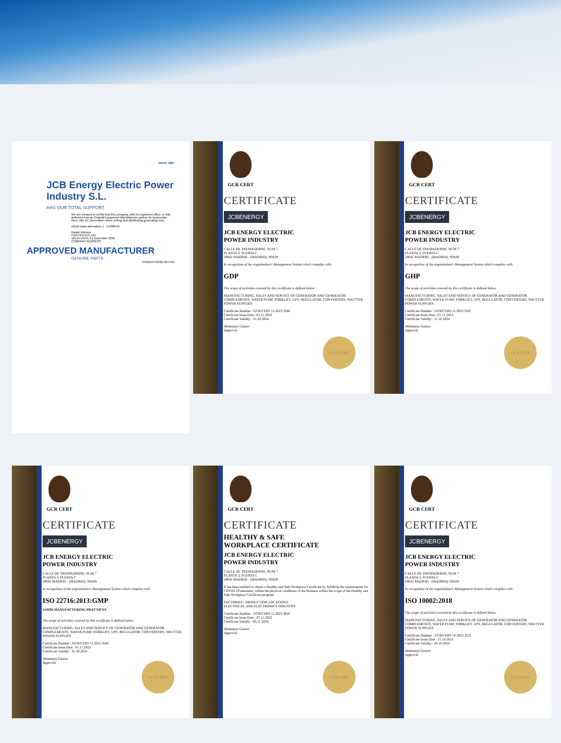mecc alte
JCB Energy Electric Power Industry S.L.
HAS OUR TOTAL SUPPORT
We are pleased to certify that this company, with its registered office, is fully authorised as an Original Equipment Manufacturer partner to incorporate Mecc Alte AC Generators when selling and distributing generating sets.
World class alternators 1 - 5,000KVA
Radek Mrkvica
CERTIFICATE NO
VALID UNTIL 31 December 2025
COMPANY ADDRESS
APPROVED MANUFACTURER
GENUINE PARTS
POWER FROM WITHIN
GCR CERT
CERTIFICATE
JCBENERGY
JCB ENERGY ELECTRIC
POWER INDUSTRY
CALLE DE TRESPADERNE, NUM 7
PLANTA 3, PUERTA C
28042 MADRID - (MADRID), SPAIN
In recognition of the organization's Management System which complies with
GDP
The scope of activities covered by this certificate is defined below
MANUFACTURING, SALES AND SERVICE OF GENERATOR AND GENERATOR COMPLEMENTS, WATER PUMP, FORKLIFT, UPS, REGULATOR, CONVERTERS, SHUTTER POWER SUPPLIES
Certificate Number : GCR/CERT-11.2023.3586
Certificate Issue Date : 01.11.2023
Certificate Validity : 31.10.2024
Abimanyu Gaurav
Approval
GCR CERT
GCR CERT
CERTIFICATE
JCBENERGY
JCB ENERGY ELECTRIC
POWER INDUSTRY
CALLE DE TRESPADERNE, NUM 7
PLANTA 3, PUERTA C
28042 MADRID - (MADRID), SPAIN
In recognition of the organization's Management System which complies with
GHP
The scope of activities covered by this certificate is defined below
MANUFACTURING, SALES AND SERVICE OF GENERATOR AND GENERATOR COMPLEMENTS, WATER PUMP, FORKLIFT, UPS, REGULATOR, CONVERTERS, SHUTTER POWER SUPPLIES
Certificate Number : GCR/CERT-11.2023.3587
Certificate Issue Date : 01.11.2023
Certificate Validity : 31.10.2024
Abimanyu Gaurav
Approval
GCR CERT
GCR CERT
CERTIFICATE
JCBENERGY
JCB ENERGY ELECTRIC
POWER INDUSTRY
CALLE DE TRESPADERNE, NUM 7
PLANTA 3, PUERTA C
28042 MADRID - (MADRID), SPAIN
In recognition of the organization's Management System which complies with
ISO 22716:2013:GMP
GOOD MANUFACTURING PRACTICES
The scope of activities covered by this certificate is defined below
MANUFACTURING, SALES AND SERVICE OF GENERATOR AND GENERATOR COMPLEMENTS, WATER PUMP, FORKLIFT, UPS, REGULATOR, CONVERTERS, SHUTTER POWER SUPPLIES
Certificate Number : GCR/CERT-11.2023.3585
Certificate Issue Date : 01.11.2023
Certificate Validity : 31.10.2024
Abimanyu Gaurav
Approval
GCR CERT
GCR CERT
CERTIFICATE
HEALTHY & SAFE
WORKPLACE CERTIFICATE
JCB ENERGY ELECTRIC
POWER INDUSTRY
CALLE DE TRESPADERNE, NUM 7
PLANTA 3, PUERTA C
28042 MADRID - (MADRID), SPAIN
It has been entitled to obtain a Healthy and Safe Workplace Certificate by fulfilling the requirements for COVID-19 measures, within the physical conditions of the business within the scope of the Healthy and Safe Workplace Certificate program.
FACTORIES - PRODUCTION LOCATIONS:
ELECTRICAL AND ELECTRONICS INDUSTRY
Certificate Number : GCR/CERT-11.2023.3650
Certificate Issue Date : 07.11.2023
Certificate Validity : 06.11.2024
Abimanyu Gaurav
Approval
GCR CERT
GCR CERT
CERTIFICATE
JCBENERGY
JCB ENERGY ELECTRIC
POWER INDUSTRY
CALLE DE TRESPADERNE, NUM 7
PLANTA 3, PUERTA C
28042 MADRID - (MADRID), SPAIN
In recognition of the organization's Management System which complies with
ISO 10002:2018
The scope of activities covered by this certificate is defined below
MANUFACTURING, SALES AND SERVICE OF GENERATOR AND GENERATOR COMPLEMENTS, WATER PUMP, FORKLIFT, UPS, REGULATOR, CONVERTERS, SHUTTER POWER SUPPLIES
Certificate Number : GCR/CERT-10.2023.3525
Certificate Issue Date : 25.10.2023
Certificate Validity : 24.10.2024
Abimanyu Gaurav
Approval
GCR CERT